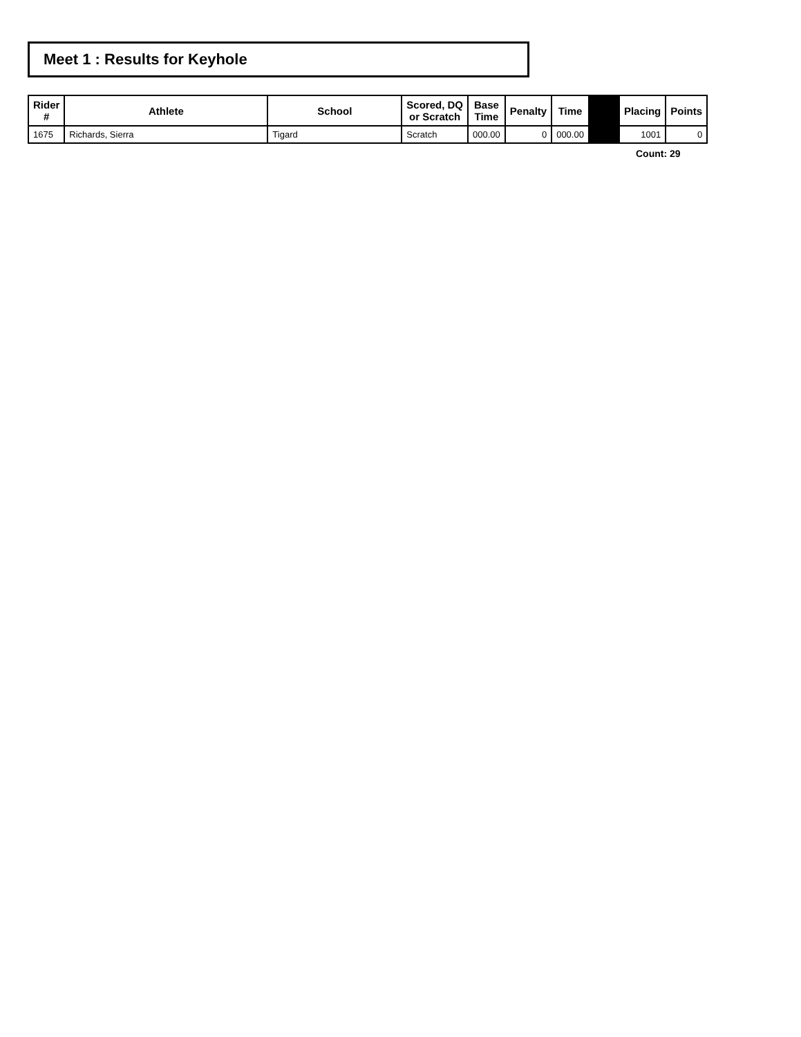Meet 1 : Results for Keyhole
| Rider # | Athlete | School | Scored, DQ or Scratch | Base Time | Penalty | Time | | Placing | Points |
| --- | --- | --- | --- | --- | --- | --- | --- | --- | --- |
| 1675 | Richards, Sierra | Tigard | Scratch | 000.00 | 0 | 000.00 | | 1001 | 0 |
Count: 29